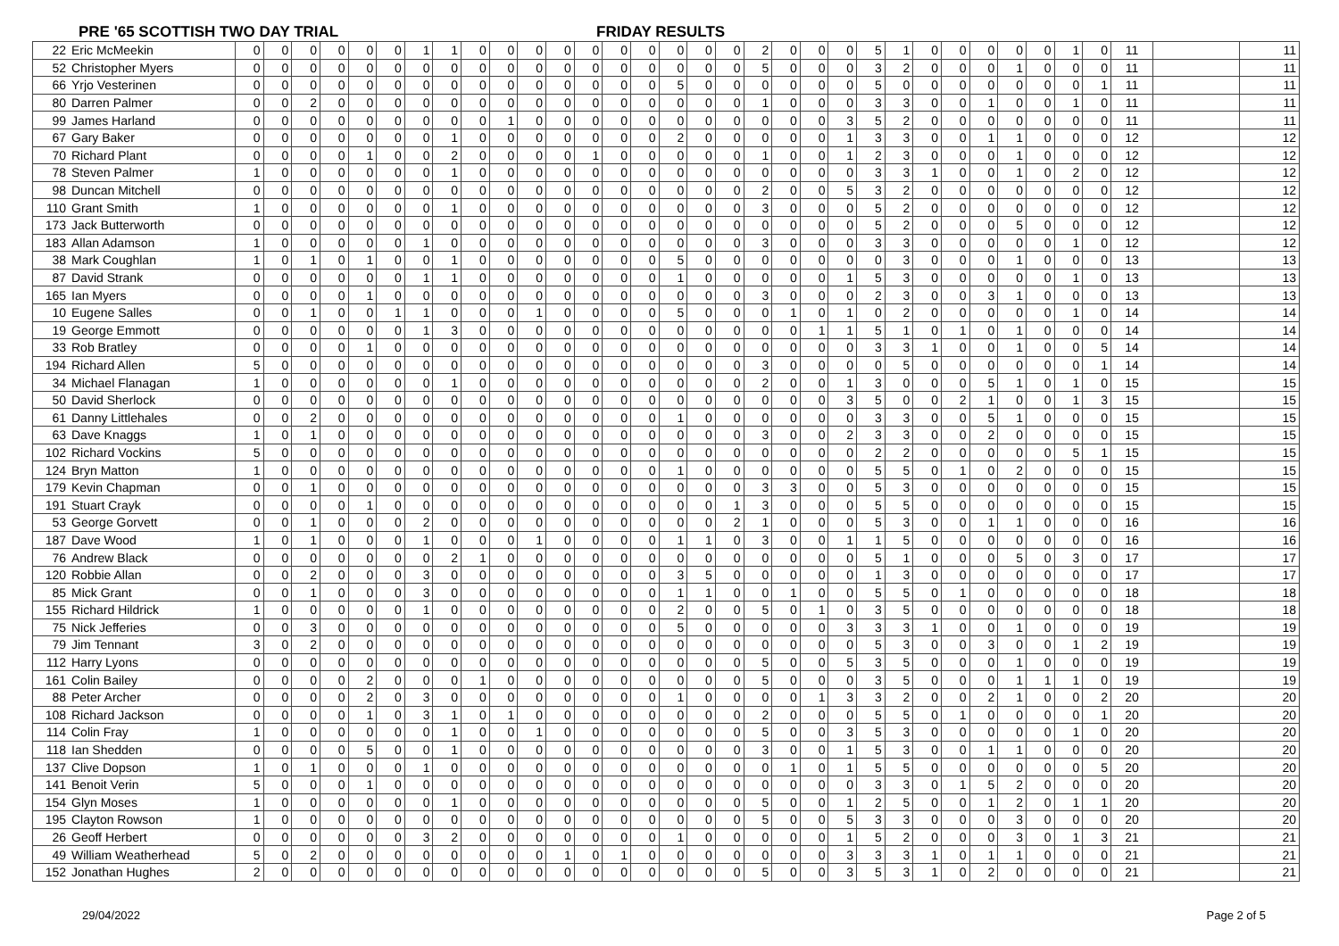PRE '65 SCOTTISH TWO DAY TRIAL FRIDAY RESULTS
| 22 | Eric McMeekin | 0 | 0 | 0 | 0 | 0 | 0 | 1 | 1 | 0 | 0 | 0 | 0 | 0 | 0 | 0 | 0 | 0 | 0 | 2 | 0 | 0 | 0 | 5 | 1 | 0 | 0 | 0 | 0 | 0 | 1 | 0 | 11 | | 11 |
| 52 | Christopher Myers | 0 | 0 | 0 | 0 | 0 | 0 | 0 | 0 | 0 | 0 | 0 | 0 | 0 | 0 | 0 | 0 | 0 | 0 | 5 | 0 | 0 | 0 | 3 | 2 | 0 | 0 | 0 | 1 | 0 | 0 | 0 | 11 | | 11 |
| 66 | Yrjo Vesterinen | 0 | 0 | 0 | 0 | 0 | 0 | 0 | 0 | 0 | 0 | 0 | 0 | 0 | 0 | 0 | 5 | 0 | 0 | 0 | 0 | 0 | 0 | 5 | 0 | 0 | 0 | 0 | 0 | 0 | 0 | 1 | 11 | | 11 |
| 80 | Darren Palmer | 0 | 0 | 2 | 0 | 0 | 0 | 0 | 0 | 0 | 0 | 0 | 0 | 0 | 0 | 0 | 0 | 0 | 0 | 1 | 0 | 0 | 0 | 3 | 3 | 0 | 0 | 1 | 0 | 0 | 1 | 0 | 11 | | 11 |
| 99 | James Harland | 0 | 0 | 0 | 0 | 0 | 0 | 0 | 0 | 0 | 1 | 0 | 0 | 0 | 0 | 0 | 0 | 0 | 0 | 0 | 0 | 0 | 3 | 5 | 2 | 0 | 0 | 0 | 0 | 0 | 0 | 0 | 11 | | 11 |
| 67 | Gary Baker | 0 | 0 | 0 | 0 | 0 | 0 | 0 | 1 | 0 | 0 | 0 | 0 | 0 | 0 | 0 | 2 | 0 | 0 | 0 | 0 | 0 | 1 | 3 | 3 | 0 | 0 | 1 | 1 | 0 | 0 | 0 | 12 | | 12 |
| 70 | Richard Plant | 0 | 0 | 0 | 0 | 1 | 0 | 0 | 2 | 0 | 0 | 0 | 0 | 1 | 0 | 0 | 0 | 0 | 0 | 1 | 0 | 0 | 1 | 2 | 3 | 0 | 0 | 0 | 1 | 0 | 0 | 0 | 12 | | 12 |
| 78 | Steven Palmer | 1 | 0 | 0 | 0 | 0 | 0 | 0 | 1 | 0 | 0 | 0 | 0 | 0 | 0 | 0 | 0 | 0 | 0 | 0 | 0 | 0 | 0 | 3 | 3 | 1 | 0 | 0 | 1 | 0 | 2 | 0 | 12 | | 12 |
| 98 | Duncan Mitchell | 0 | 0 | 0 | 0 | 0 | 0 | 0 | 0 | 0 | 0 | 0 | 0 | 0 | 0 | 0 | 0 | 0 | 0 | 2 | 0 | 0 | 5 | 3 | 2 | 0 | 0 | 0 | 0 | 0 | 0 | 0 | 12 | | 12 |
| 110 | Grant Smith | 1 | 0 | 0 | 0 | 0 | 0 | 0 | 1 | 0 | 0 | 0 | 0 | 0 | 0 | 0 | 0 | 0 | 0 | 3 | 0 | 0 | 0 | 5 | 2 | 0 | 0 | 0 | 0 | 0 | 0 | 0 | 12 | | 12 |
| 173 | Jack Butterworth | 0 | 0 | 0 | 0 | 0 | 0 | 0 | 0 | 0 | 0 | 0 | 0 | 0 | 0 | 0 | 0 | 0 | 0 | 0 | 0 | 0 | 0 | 5 | 2 | 0 | 0 | 0 | 5 | 0 | 0 | 0 | 12 | | 12 |
| 183 | Allan Adamson | 1 | 0 | 0 | 0 | 0 | 0 | 1 | 0 | 0 | 0 | 0 | 0 | 0 | 0 | 0 | 0 | 0 | 0 | 3 | 0 | 0 | 0 | 3 | 3 | 0 | 0 | 0 | 0 | 0 | 1 | 0 | 12 | | 12 |
| 38 | Mark Coughlan | 1 | 0 | 1 | 0 | 1 | 0 | 0 | 1 | 0 | 0 | 0 | 0 | 0 | 0 | 0 | 5 | 0 | 0 | 0 | 0 | 0 | 0 | 0 | 3 | 0 | 0 | 0 | 1 | 0 | 0 | 0 | 13 | | 13 |
| 87 | David Strank | 0 | 0 | 0 | 0 | 0 | 0 | 1 | 1 | 0 | 0 | 0 | 0 | 0 | 0 | 0 | 1 | 0 | 0 | 0 | 0 | 0 | 1 | 5 | 3 | 0 | 0 | 0 | 0 | 0 | 1 | 0 | 13 | | 13 |
| 165 | Ian Myers | 0 | 0 | 0 | 0 | 1 | 0 | 0 | 0 | 0 | 0 | 0 | 0 | 0 | 0 | 0 | 0 | 0 | 0 | 3 | 0 | 0 | 0 | 2 | 3 | 0 | 0 | 3 | 1 | 0 | 0 | 0 | 13 | | 13 |
| 10 | Eugene Salles | 0 | 0 | 1 | 0 | 0 | 1 | 1 | 0 | 0 | 0 | 1 | 0 | 0 | 0 | 0 | 5 | 0 | 0 | 0 | 1 | 0 | 1 | 0 | 2 | 0 | 0 | 0 | 0 | 0 | 1 | 0 | 14 | | 14 |
| 19 | George Emmott | 0 | 0 | 0 | 0 | 0 | 0 | 1 | 3 | 0 | 0 | 0 | 0 | 0 | 0 | 0 | 0 | 0 | 0 | 0 | 0 | 1 | 1 | 5 | 1 | 0 | 1 | 0 | 1 | 0 | 0 | 0 | 14 | | 14 |
| 33 | Rob Bratley | 0 | 0 | 0 | 0 | 1 | 0 | 0 | 0 | 0 | 0 | 0 | 0 | 0 | 0 | 0 | 0 | 0 | 0 | 0 | 0 | 0 | 0 | 3 | 3 | 1 | 0 | 0 | 1 | 0 | 0 | 5 | 14 | | 14 |
| 194 | Richard Allen | 5 | 0 | 0 | 0 | 0 | 0 | 0 | 0 | 0 | 0 | 0 | 0 | 0 | 0 | 0 | 0 | 0 | 0 | 3 | 0 | 0 | 0 | 0 | 5 | 0 | 0 | 0 | 0 | 0 | 0 | 1 | 14 | | 14 |
| 34 | Michael Flanagan | 1 | 0 | 0 | 0 | 0 | 0 | 0 | 1 | 0 | 0 | 0 | 0 | 0 | 0 | 0 | 0 | 0 | 0 | 2 | 0 | 0 | 1 | 3 | 0 | 0 | 0 | 5 | 1 | 0 | 1 | 0 | 15 | | 15 |
| 50 | David Sherlock | 0 | 0 | 0 | 0 | 0 | 0 | 0 | 0 | 0 | 0 | 0 | 0 | 0 | 0 | 0 | 0 | 0 | 0 | 0 | 0 | 0 | 3 | 5 | 0 | 0 | 2 | 1 | 0 | 0 | 1 | 3 | 15 | | 15 |
| 61 | Danny Littlehales | 0 | 0 | 2 | 0 | 0 | 0 | 0 | 0 | 0 | 0 | 0 | 0 | 0 | 0 | 0 | 1 | 0 | 0 | 0 | 0 | 0 | 0 | 3 | 3 | 0 | 0 | 5 | 1 | 0 | 0 | 0 | 15 | | 15 |
| 63 | Dave Knaggs | 1 | 0 | 1 | 0 | 0 | 0 | 0 | 0 | 0 | 0 | 0 | 0 | 0 | 0 | 0 | 0 | 0 | 0 | 3 | 0 | 0 | 2 | 3 | 3 | 0 | 0 | 2 | 0 | 0 | 0 | 0 | 15 | | 15 |
| 102 | Richard Vockins | 5 | 0 | 0 | 0 | 0 | 0 | 0 | 0 | 0 | 0 | 0 | 0 | 0 | 0 | 0 | 0 | 0 | 0 | 0 | 0 | 0 | 0 | 2 | 2 | 0 | 0 | 0 | 0 | 0 | 5 | 1 | 15 | | 15 |
| 124 | Bryn Matton | 1 | 0 | 0 | 0 | 0 | 0 | 0 | 0 | 0 | 0 | 0 | 0 | 0 | 0 | 0 | 1 | 0 | 0 | 0 | 0 | 0 | 0 | 5 | 5 | 0 | 1 | 0 | 2 | 0 | 0 | 0 | 15 | | 15 |
| 179 | Kevin Chapman | 0 | 0 | 1 | 0 | 0 | 0 | 0 | 0 | 0 | 0 | 0 | 0 | 0 | 0 | 0 | 0 | 0 | 0 | 3 | 3 | 0 | 0 | 5 | 3 | 0 | 0 | 0 | 0 | 0 | 0 | 0 | 15 | | 15 |
| 191 | Stuart Crayk | 0 | 0 | 0 | 0 | 1 | 0 | 0 | 0 | 0 | 0 | 0 | 0 | 0 | 0 | 0 | 0 | 0 | 1 | 3 | 0 | 0 | 0 | 5 | 5 | 0 | 0 | 0 | 0 | 0 | 0 | 0 | 15 | | 15 |
| 53 | George Gorvett | 0 | 0 | 1 | 0 | 0 | 0 | 2 | 0 | 0 | 0 | 0 | 0 | 0 | 0 | 0 | 0 | 0 | 2 | 1 | 0 | 0 | 0 | 5 | 3 | 0 | 0 | 1 | 1 | 0 | 0 | 0 | 16 | | 16 |
| 187 | Dave Wood | 1 | 0 | 1 | 0 | 0 | 0 | 1 | 0 | 0 | 0 | 1 | 0 | 0 | 0 | 0 | 1 | 1 | 0 | 3 | 0 | 0 | 1 | 1 | 5 | 0 | 0 | 0 | 0 | 0 | 0 | 0 | 16 | | 16 |
| 76 | Andrew Black | 0 | 0 | 0 | 0 | 0 | 0 | 0 | 2 | 1 | 0 | 0 | 0 | 0 | 0 | 0 | 0 | 0 | 0 | 0 | 0 | 0 | 0 | 5 | 1 | 0 | 0 | 0 | 5 | 0 | 3 | 0 | 17 | | 17 |
| 120 | Robbie Allan | 0 | 0 | 2 | 0 | 0 | 0 | 3 | 0 | 0 | 0 | 0 | 0 | 0 | 0 | 0 | 3 | 5 | 0 | 0 | 0 | 0 | 0 | 1 | 3 | 0 | 0 | 0 | 0 | 0 | 0 | 0 | 17 | | 17 |
| 85 | Mick Grant | 0 | 0 | 1 | 0 | 0 | 0 | 3 | 0 | 0 | 0 | 0 | 0 | 0 | 0 | 0 | 1 | 1 | 0 | 0 | 1 | 0 | 0 | 5 | 5 | 0 | 1 | 0 | 0 | 0 | 0 | 0 | 18 | | 18 |
| 155 | Richard Hildrick | 1 | 0 | 0 | 0 | 0 | 0 | 1 | 0 | 0 | 0 | 0 | 0 | 0 | 0 | 0 | 2 | 0 | 0 | 5 | 0 | 1 | 0 | 3 | 5 | 0 | 0 | 0 | 0 | 0 | 0 | 0 | 18 | | 18 |
| 75 | Nick Jefferies | 0 | 0 | 3 | 0 | 0 | 0 | 0 | 0 | 0 | 0 | 0 | 0 | 0 | 0 | 0 | 5 | 0 | 0 | 0 | 0 | 0 | 3 | 3 | 3 | 1 | 0 | 0 | 1 | 0 | 0 | 0 | 19 | | 19 |
| 79 | Jim Tennant | 3 | 0 | 2 | 0 | 0 | 0 | 0 | 0 | 0 | 0 | 0 | 0 | 0 | 0 | 0 | 0 | 0 | 0 | 0 | 0 | 0 | 0 | 5 | 3 | 0 | 0 | 3 | 0 | 0 | 1 | 2 | 19 | | 19 |
| 112 | Harry Lyons | 0 | 0 | 0 | 0 | 0 | 0 | 0 | 0 | 0 | 0 | 0 | 0 | 0 | 0 | 0 | 0 | 0 | 0 | 5 | 0 | 0 | 5 | 3 | 5 | 0 | 0 | 0 | 1 | 0 | 0 | 0 | 19 | | 19 |
| 161 | Colin Bailey | 0 | 0 | 0 | 0 | 2 | 0 | 0 | 0 | 1 | 0 | 0 | 0 | 0 | 0 | 0 | 0 | 0 | 0 | 5 | 0 | 0 | 0 | 3 | 5 | 0 | 0 | 0 | 1 | 1 | 1 | 0 | 19 | | 19 |
| 88 | Peter Archer | 0 | 0 | 0 | 0 | 2 | 0 | 3 | 0 | 0 | 0 | 0 | 0 | 0 | 0 | 0 | 1 | 0 | 0 | 0 | 0 | 1 | 3 | 3 | 2 | 0 | 0 | 2 | 1 | 0 | 0 | 2 | 20 | | 20 |
| 108 | Richard Jackson | 0 | 0 | 0 | 0 | 1 | 0 | 3 | 1 | 0 | 1 | 0 | 0 | 0 | 0 | 0 | 0 | 0 | 0 | 2 | 0 | 0 | 0 | 5 | 5 | 0 | 1 | 0 | 0 | 0 | 0 | 1 | 20 | | 20 |
| 114 | Colin Fray | 1 | 0 | 0 | 0 | 0 | 0 | 0 | 1 | 0 | 0 | 1 | 0 | 0 | 0 | 0 | 0 | 0 | 0 | 5 | 0 | 0 | 3 | 5 | 3 | 0 | 0 | 0 | 0 | 0 | 1 | 0 | 20 | | 20 |
| 118 | Ian Shedden | 0 | 0 | 0 | 0 | 5 | 0 | 0 | 1 | 0 | 0 | 0 | 0 | 0 | 0 | 0 | 0 | 0 | 0 | 3 | 0 | 0 | 1 | 5 | 3 | 0 | 0 | 1 | 1 | 0 | 0 | 0 | 20 | | 20 |
| 137 | Clive Dopson | 1 | 0 | 1 | 0 | 0 | 0 | 1 | 0 | 0 | 0 | 0 | 0 | 0 | 0 | 0 | 0 | 0 | 0 | 0 | 1 | 0 | 1 | 5 | 5 | 0 | 0 | 0 | 0 | 0 | 0 | 5 | 20 | | 20 |
| 141 | Benoit Verin | 5 | 0 | 0 | 0 | 1 | 0 | 0 | 0 | 0 | 0 | 0 | 0 | 0 | 0 | 0 | 0 | 0 | 0 | 0 | 0 | 0 | 0 | 3 | 3 | 0 | 1 | 5 | 2 | 0 | 0 | 0 | 20 | | 20 |
| 154 | Glyn Moses | 1 | 0 | 0 | 0 | 0 | 0 | 0 | 1 | 0 | 0 | 0 | 0 | 0 | 0 | 0 | 0 | 0 | 0 | 5 | 0 | 0 | 1 | 2 | 5 | 0 | 0 | 1 | 2 | 0 | 1 | 1 | 20 | | 20 |
| 195 | Clayton Rowson | 1 | 0 | 0 | 0 | 0 | 0 | 0 | 0 | 0 | 0 | 0 | 0 | 0 | 0 | 0 | 0 | 0 | 0 | 5 | 0 | 0 | 5 | 3 | 3 | 0 | 0 | 0 | 3 | 0 | 0 | 0 | 20 | | 20 |
| 26 | Geoff Herbert | 0 | 0 | 0 | 0 | 0 | 0 | 3 | 2 | 0 | 0 | 0 | 0 | 0 | 0 | 0 | 1 | 0 | 0 | 0 | 0 | 0 | 1 | 5 | 2 | 0 | 0 | 0 | 3 | 0 | 1 | 3 | 21 | | 21 |
| 49 | William Weatherhead | 5 | 0 | 2 | 0 | 0 | 0 | 0 | 0 | 0 | 0 | 0 | 1 | 0 | 1 | 0 | 0 | 0 | 0 | 0 | 0 | 0 | 3 | 3 | 3 | 1 | 0 | 1 | 1 | 0 | 0 | 0 | 21 | | 21 |
| 152 | Jonathan Hughes | 2 | 0 | 0 | 0 | 0 | 0 | 0 | 0 | 0 | 0 | 0 | 0 | 0 | 0 | 0 | 0 | 0 | 0 | 5 | 0 | 0 | 3 | 5 | 3 | 1 | 0 | 2 | 0 | 0 | 0 | 0 | 21 | | 21 |
29/04/2022 Page 2 of 5